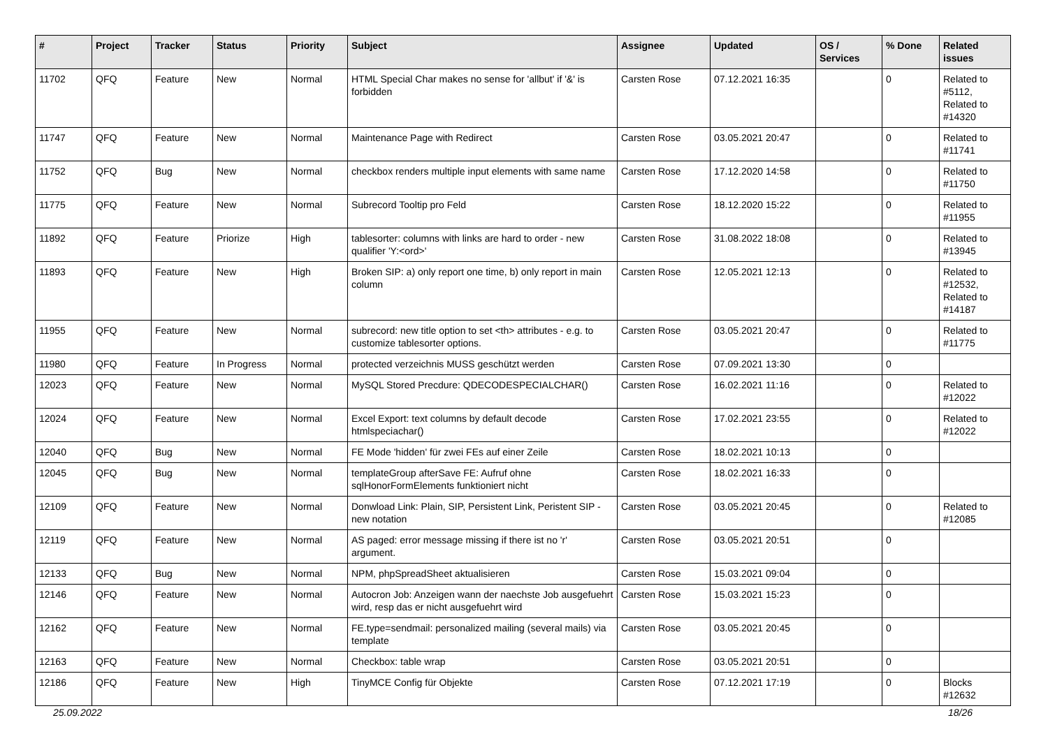| # | Project | Tracker | Status | Priority | Subject | Assignee | Updated | OS / Services | % Done | Related issues |
| --- | --- | --- | --- | --- | --- | --- | --- | --- | --- | --- |
| 11702 | QFQ | Feature | New | Normal | HTML Special Char makes no sense for 'allbut' if '&' is forbidden | Carsten Rose | 07.12.2021 16:35 | | 0 | Related to #5112, Related to #14320 |
| 11747 | QFQ | Feature | New | Normal | Maintenance Page with Redirect | Carsten Rose | 03.05.2021 20:47 | | 0 | Related to #11741 |
| 11752 | QFQ | Bug | New | Normal | checkbox renders multiple input elements with same name | Carsten Rose | 17.12.2020 14:58 | | 0 | Related to #11750 |
| 11775 | QFQ | Feature | New | Normal | Subrecord Tooltip pro Feld | Carsten Rose | 18.12.2020 15:22 | | 0 | Related to #11955 |
| 11892 | QFQ | Feature | Priorize | High | tablesorter: columns with links are hard to order - new qualifier 'Y:<ord>' | Carsten Rose | 31.08.2022 18:08 | | 0 | Related to #13945 |
| 11893 | QFQ | Feature | New | High | Broken SIP: a) only report one time, b) only report in main column | Carsten Rose | 12.05.2021 12:13 | | 0 | Related to #12532, Related to #14187 |
| 11955 | QFQ | Feature | New | Normal | subrecord: new title option to set <th> attributes - e.g. to customize tablesorter options. | Carsten Rose | 03.05.2021 20:47 | | 0 | Related to #11775 |
| 11980 | QFQ | Feature | In Progress | Normal | protected verzeichnis MUSS geschützt werden | Carsten Rose | 07.09.2021 13:30 | | 0 | |
| 12023 | QFQ | Feature | New | Normal | MySQL Stored Precdure: QDECODESPECIALCHAR() | Carsten Rose | 16.02.2021 11:16 | | 0 | Related to #12022 |
| 12024 | QFQ | Feature | New | Normal | Excel Export: text columns by default decode htmlspeciachar() | Carsten Rose | 17.02.2021 23:55 | | 0 | Related to #12022 |
| 12040 | QFQ | Bug | New | Normal | FE Mode 'hidden' für zwei FEs auf einer Zeile | Carsten Rose | 18.02.2021 10:13 | | 0 | |
| 12045 | QFQ | Bug | New | Normal | templateGroup afterSave FE: Aufruf ohne sqlHonorFormElements funktioniert nicht | Carsten Rose | 18.02.2021 16:33 | | 0 | |
| 12109 | QFQ | Feature | New | Normal | Donwload Link: Plain, SIP, Persistent Link, Peristent SIP - new notation | Carsten Rose | 03.05.2021 20:45 | | 0 | Related to #12085 |
| 12119 | QFQ | Feature | New | Normal | AS paged: error message missing if there ist no 'r' argument. | Carsten Rose | 03.05.2021 20:51 | | 0 | |
| 12133 | QFQ | Bug | New | Normal | NPM, phpSpreadSheet aktualisieren | Carsten Rose | 15.03.2021 09:04 | | 0 | |
| 12146 | QFQ | Feature | New | Normal | Autocron Job: Anzeigen wann der naechste Job ausgefuehrt wird, resp das er nicht ausgefuehrt wird | Carsten Rose | 15.03.2021 15:23 | | 0 | |
| 12162 | QFQ | Feature | New | Normal | FE.type=sendmail: personalized mailing (several mails) via template | Carsten Rose | 03.05.2021 20:45 | | 0 | |
| 12163 | QFQ | Feature | New | Normal | Checkbox: table wrap | Carsten Rose | 03.05.2021 20:51 | | 0 | |
| 12186 | QFQ | Feature | New | High | TinyMCE Config für Objekte | Carsten Rose | 07.12.2021 17:19 | | 0 | Blocks #12632 |
25.09.2022 18/26